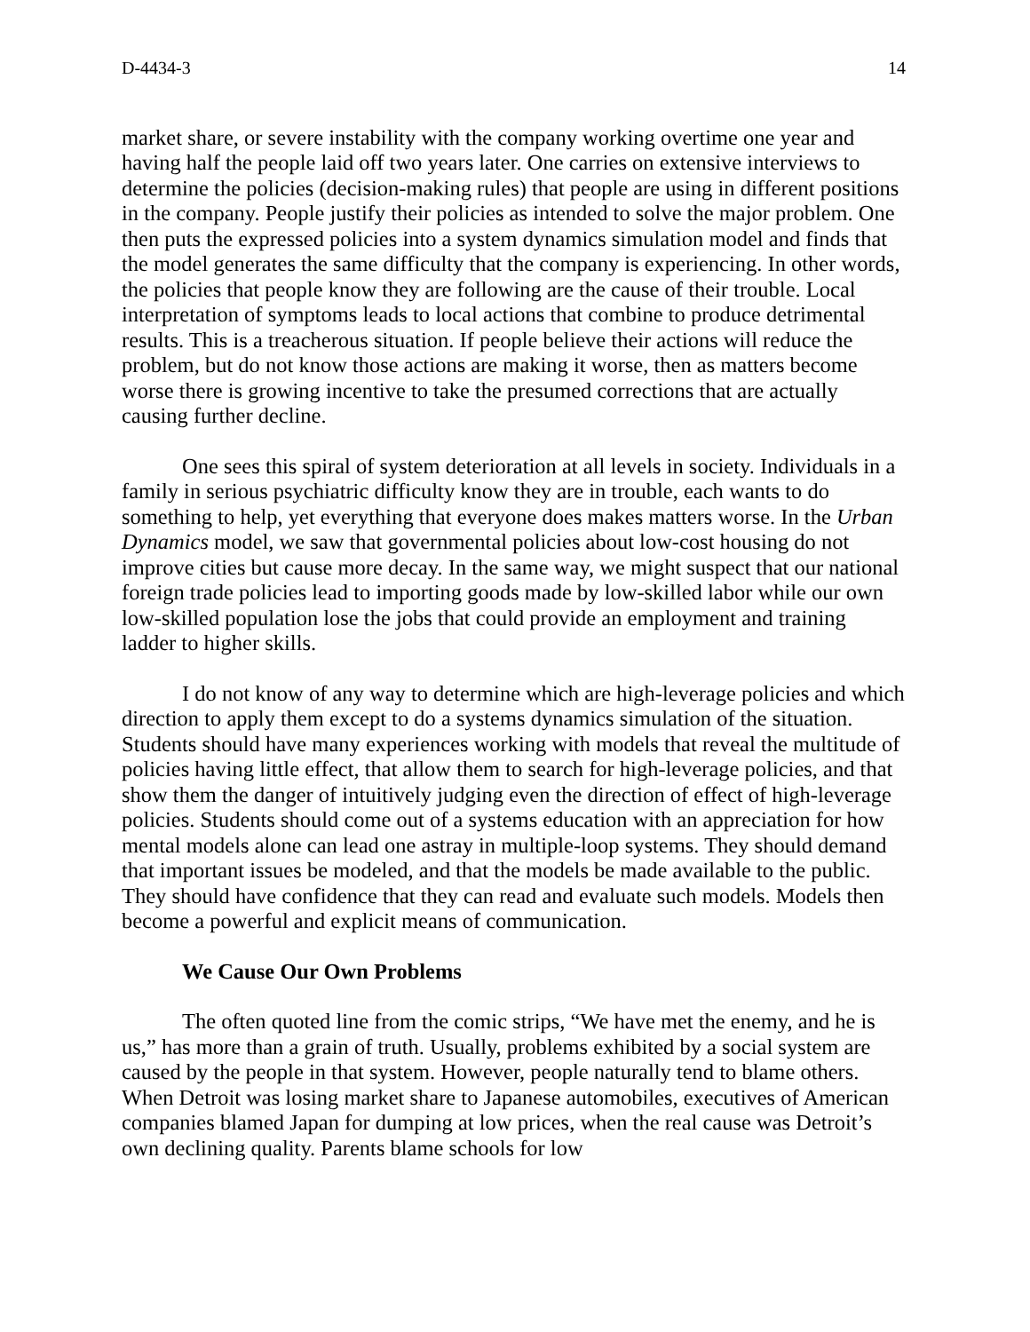D-4434-3 14
market share, or severe instability with the company working overtime one year and having half the people laid off two years later. One carries on extensive interviews to determine the policies (decision-making rules) that people are using in different positions in the company. People justify their policies as intended to solve the major problem. One then puts the expressed policies into a system dynamics simulation model and finds that the model generates the same difficulty that the company is experiencing. In other words, the policies that people know they are following are the cause of their trouble. Local interpretation of symptoms leads to local actions that combine to produce detrimental results. This is a treacherous situation. If people believe their actions will reduce the problem, but do not know those actions are making it worse, then as matters become worse there is growing incentive to take the presumed corrections that are actually causing further decline.
One sees this spiral of system deterioration at all levels in society. Individuals in a family in serious psychiatric difficulty know they are in trouble, each wants to do something to help, yet everything that everyone does makes matters worse. In the Urban Dynamics model, we saw that governmental policies about low-cost housing do not improve cities but cause more decay. In the same way, we might suspect that our national foreign trade policies lead to importing goods made by low-skilled labor while our own low-skilled population lose the jobs that could provide an employment and training ladder to higher skills.
I do not know of any way to determine which are high-leverage policies and which direction to apply them except to do a systems dynamics simulation of the situation. Students should have many experiences working with models that reveal the multitude of policies having little effect, that allow them to search for high-leverage policies, and that show them the danger of intuitively judging even the direction of effect of high-leverage policies. Students should come out of a systems education with an appreciation for how mental models alone can lead one astray in multiple-loop systems. They should demand that important issues be modeled, and that the models be made available to the public. They should have confidence that they can read and evaluate such models. Models then become a powerful and explicit means of communication.
We Cause Our Own Problems
The often quoted line from the comic strips, “We have met the enemy, and he is us,” has more than a grain of truth. Usually, problems exhibited by a social system are caused by the people in that system. However, people naturally tend to blame others. When Detroit was losing market share to Japanese automobiles, executives of American companies blamed Japan for dumping at low prices, when the real cause was Detroit’s own declining quality. Parents blame schools for low